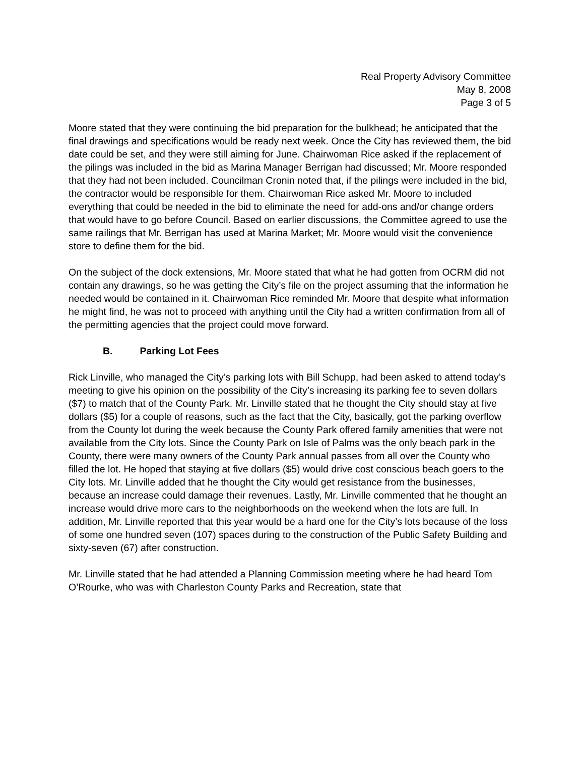Real Property Advisory Committee
May 8, 2008
Page 3 of 5
Moore stated that they were continuing the bid preparation for the bulkhead; he anticipated that the final drawings and specifications would be ready next week. Once the City has reviewed them, the bid date could be set, and they were still aiming for June. Chairwoman Rice asked if the replacement of the pilings was included in the bid as Marina Manager Berrigan had discussed; Mr. Moore responded that they had not been included. Councilman Cronin noted that, if the pilings were included in the bid, the contractor would be responsible for them. Chairwoman Rice asked Mr. Moore to included everything that could be needed in the bid to eliminate the need for add-ons and/or change orders that would have to go before Council. Based on earlier discussions, the Committee agreed to use the same railings that Mr. Berrigan has used at Marina Market; Mr. Moore would visit the convenience store to define them for the bid.
On the subject of the dock extensions, Mr. Moore stated that what he had gotten from OCRM did not contain any drawings, so he was getting the City’s file on the project assuming that the information he needed would be contained in it. Chairwoman Rice reminded Mr. Moore that despite what information he might find, he was not to proceed with anything until the City had a written confirmation from all of the permitting agencies that the project could move forward.
B. Parking Lot Fees
Rick Linville, who managed the City’s parking lots with Bill Schupp, had been asked to attend today’s meeting to give his opinion on the possibility of the City’s increasing its parking fee to seven dollars ($7) to match that of the County Park. Mr. Linville stated that he thought the City should stay at five dollars ($5) for a couple of reasons, such as the fact that the City, basically, got the parking overflow from the County lot during the week because the County Park offered family amenities that were not available from the City lots. Since the County Park on Isle of Palms was the only beach park in the County, there were many owners of the County Park annual passes from all over the County who filled the lot. He hoped that staying at five dollars ($5) would drive cost conscious beach goers to the City lots. Mr. Linville added that he thought the City would get resistance from the businesses, because an increase could damage their revenues. Lastly, Mr. Linville commented that he thought an increase would drive more cars to the neighborhoods on the weekend when the lots are full. In addition, Mr. Linville reported that this year would be a hard one for the City’s lots because of the loss of some one hundred seven (107) spaces during to the construction of the Public Safety Building and sixty-seven (67) after construction.
Mr. Linville stated that he had attended a Planning Commission meeting where he had heard Tom O’Rourke, who was with Charleston County Parks and Recreation, state that